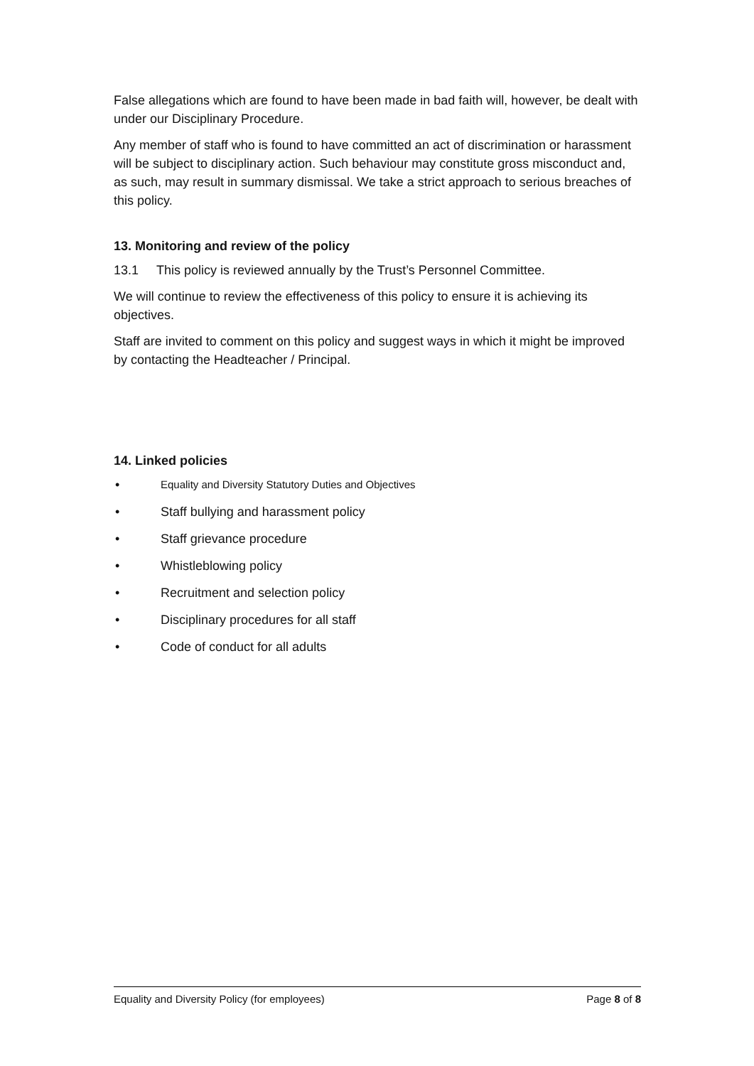False allegations which are found to have been made in bad faith will, however, be dealt with under our Disciplinary Procedure.
Any member of staff who is found to have committed an act of discrimination or harassment will be subject to disciplinary action. Such behaviour may constitute gross misconduct and, as such, may result in summary dismissal. We take a strict approach to serious breaches of this policy.
13. Monitoring and review of the policy
13.1 This policy is reviewed annually by the Trust’s Personnel Committee.
We will continue to review the effectiveness of this policy to ensure it is achieving its objectives.
Staff are invited to comment on this policy and suggest ways in which it might be improved by contacting the Headteacher / Principal.
14. Linked policies
• Equality and Diversity Statutory Duties and Objectives
• Staff bullying and harassment policy
• Staff grievance procedure
• Whistleblowing policy
• Recruitment and selection policy
• Disciplinary procedures for all staff
• Code of conduct for all adults
Equality and Diversity Policy (for employees) Page 8 of 8